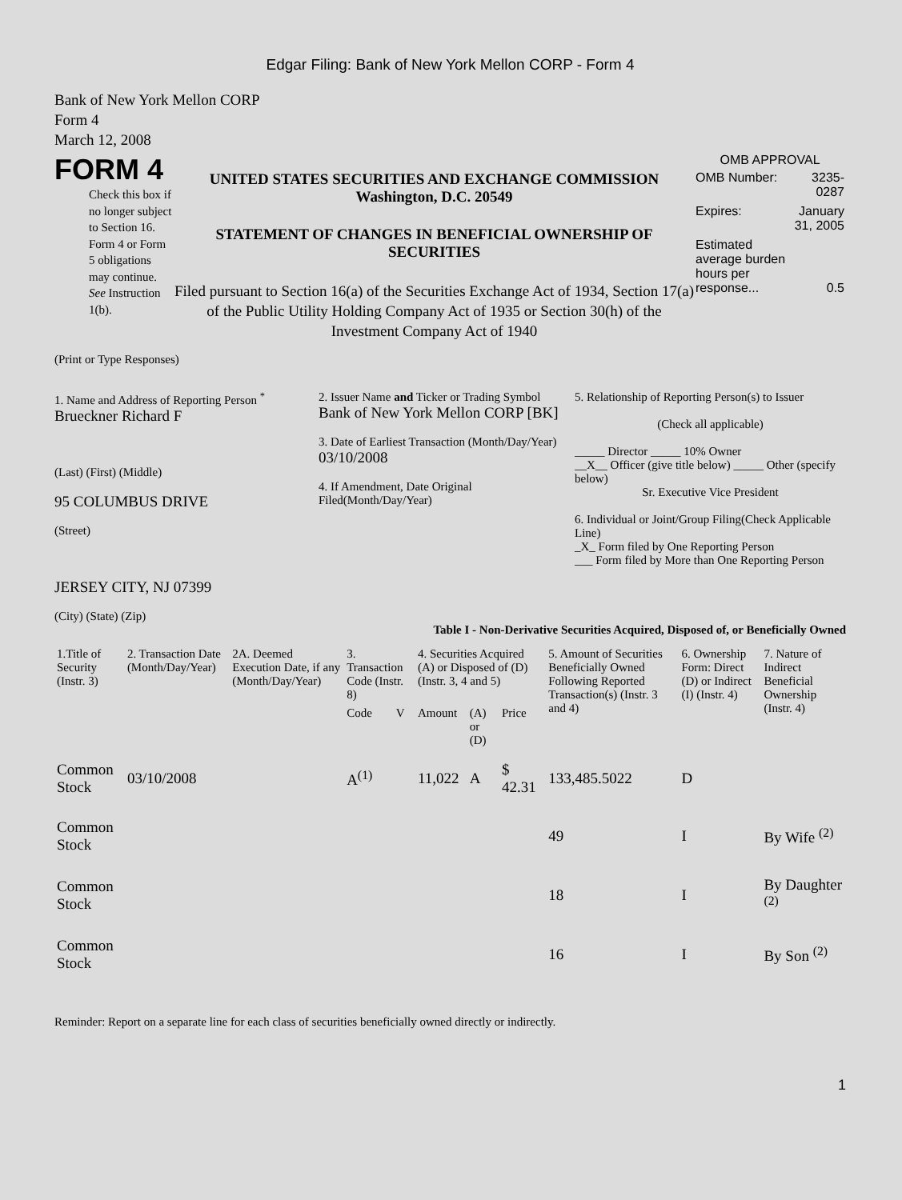Edgar Filing: Bank of New York Mellon CORP - Form 4
Bank of New York Mellon CORP
Form 4
March 12, 2008
FORM 4
Check this box if no longer subject to Section 16. Form 4 or Form 5 obligations may continue. See Instruction 1(b).
UNITED STATES SECURITIES AND EXCHANGE COMMISSION
Washington, D.C. 20549
STATEMENT OF CHANGES IN BENEFICIAL OWNERSHIP OF SECURITIES
Filed pursuant to Section 16(a) of the Securities Exchange Act of 1934, Section 17(a) of the Public Utility Holding Company Act of 1935 or Section 30(h) of the Investment Company Act of 1940
OMB APPROVAL
| OMB Number: | 3235-0287 |
| Expires: | January 31, 2005 |
| Estimated average burden hours per response... | 0.5 |
(Print or Type Responses)
1. Name and Address of Reporting Person <sup>*</sup>
Brueckner Richard F
(Last) (First) (Middle)
95 COLUMBUS DRIVE
(Street)
JERSEY CITY, NJ 07399
(City) (State) (Zip)
2. Issuer Name and Ticker or Trading Symbol
Bank of New York Mellon CORP [BK]
3. Date of Earliest Transaction (Month/Day/Year)
03/10/2008
4. If Amendment, Date Original Filed(Month/Day/Year)
5. Relationship of Reporting Person(s) to Issuer
(Check all applicable)
_____ Director _____ 10% Owner
__X__ Officer (give title below) _____ Other (specify below)
Sr. Executive Vice President
6. Individual or Joint/Group Filing(Check Applicable Line)
_X_ Form filed by One Reporting Person
___ Form filed by More than One Reporting Person
Table I - Non-Derivative Securities Acquired, Disposed of, or Beneficially Owned
| 1.Title of Security (Instr. 3) | 2. Transaction Date (Month/Day/Year) | 2A. Deemed Execution Date, if any (Month/Day/Year) | 3. Transaction Code (Instr. 8) | | 4. Securities Acquired (A) or Disposed of (D) (Instr. 3, 4 and 5) | | | 5. Amount of Securities Beneficially Owned Following Reported Transaction(s) (Instr. 3 and 4) | 6. Ownership Form: Direct (D) or Indirect (I) (Instr. 4) | 7. Nature of Indirect Beneficial Ownership (Instr. 4) |
| --- | --- | --- | --- | --- | --- | --- | --- | --- | --- | --- |
| | | | Code | V | Amount | (A) or (D) | Price | | | |
| Common Stock | 03/10/2008 | | A<sup>(1)</sup> | | 11,022 | A | $ 42.31 | 133,485.5022 | D | |
| Common Stock | | | | | | | | 49 | I | By Wife <sup>(2)</sup> |
| Common Stock | | | | | | | | 18 | I | By Daughter <sup>(2)</sup> |
| Common Stock | | | | | | | | 16 | I | By Son <sup>(2)</sup> |
Reminder: Report on a separate line for each class of securities beneficially owned directly or indirectly.
1